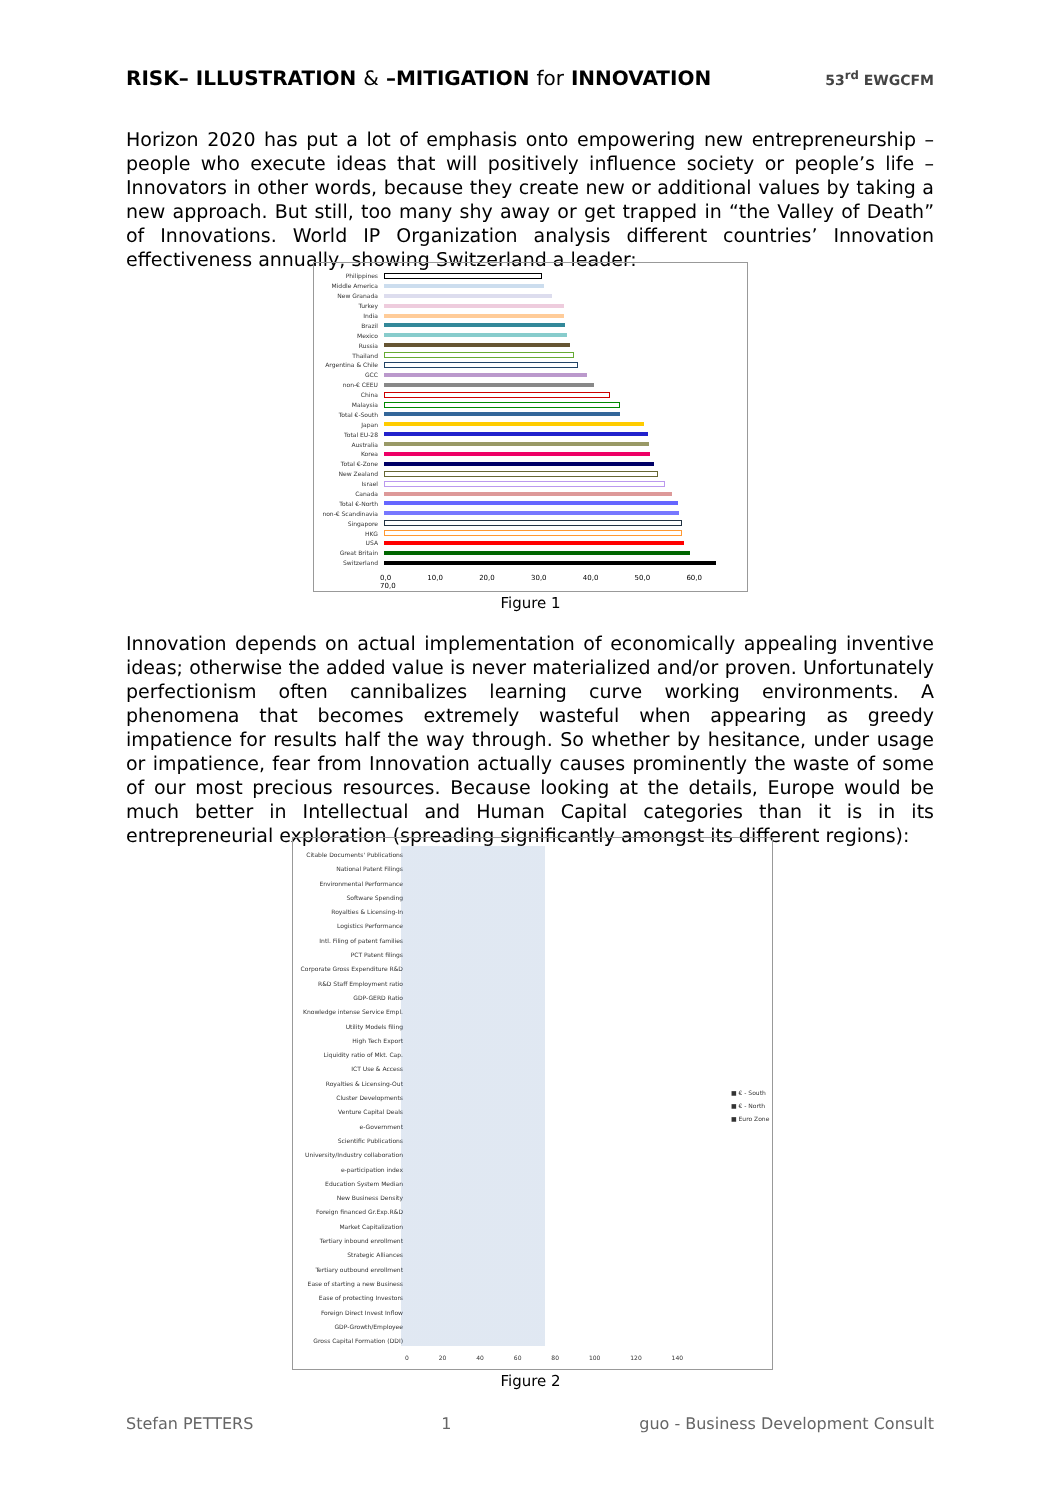RISK– ILLUSTRATION & –MITIGATION for INNOVATION
53<sup>rd</sup> EWGCFM
Horizon 2020 has put a lot of emphasis onto empowering new entrepreneurship – people who execute ideas that will positively influence society or people’s life – Innovators in other words, because they create new or additional values by taking a new approach. But still, too many shy away or get trapped in “the Valley of Death” of Innovations. World IP Organization analysis different countries’ Innovation effectiveness annually, showing Switzerland a leader:
Philippines
Middle America
New Granada
Turkey
India
Brazil
Mexico
Russia
Thailand
Argentina & Chile
GCC
non-€ CEEU
China
Malaysia
Total €-South
Japan
Total EU-28
Australia
Korea
Total €-Zone
New Zealand
Israel
Canada
Total €-North
non-€ Scandinavia
Singapore
HKG
USA
Great Britain
Switzerland
0,0 10,0 20,0 30,0 40,0 50,0 60,0 70,0
Figure 1
Innovation depends on actual implementation of economically appealing inventive ideas; otherwise the added value is never materialized and/or proven. Unfortunately perfectionism often cannibalizes learning curve working environments. A phenomena that becomes extremely wasteful when appearing as greedy impatience for results half the way through. So whether by hesitance, under usage or impatience, fear from Innovation actually causes prominently the waste of some of our most precious resources. Because looking at the details, Europe would be much better in Intellectual and Human Capital categories than it is in its entrepreneurial exploration (spreading significantly amongst its different regions):
Citable Documents' Publications
National Patent Filings
Environmental Performance
Software Spending
Royalties & Licensing-In
Logistics Performance
Intl. Filing of patent families
PCT Patent filings
Corporate Gross Expenditure R&D
R&D Staff Employment ratio
GDP-GERD Ratio
Knowledge intense Service Empl.
Utility Models filing
High Tech Export
Liquidity ratio of Mkt. Cap.
ICT Use & Access
Royalties & Licensing-Out
Cluster Developments
Venture Capital Deals
e-Government
Scientific Publications
University/Industry collaboration
e-participation index
Education System Median
New Business Density
Foreign financed Gr.Exp.R&D
Market Capitalization
Tertiary inbound enrollment
Strategic Alliances
Tertiary outbound enrollment
Ease of starting a new Business
Ease of protecting Investors
Foreign Direct Invest Inflow
GDP-Growth/Employee
Gross Capital Formation (DDI)
■ € - South
■ € - North
■ Euro Zone
0 20 40 60 80 100 120 140
Figure 2
Stefan PETTERS 1 guo - Business Development Consult